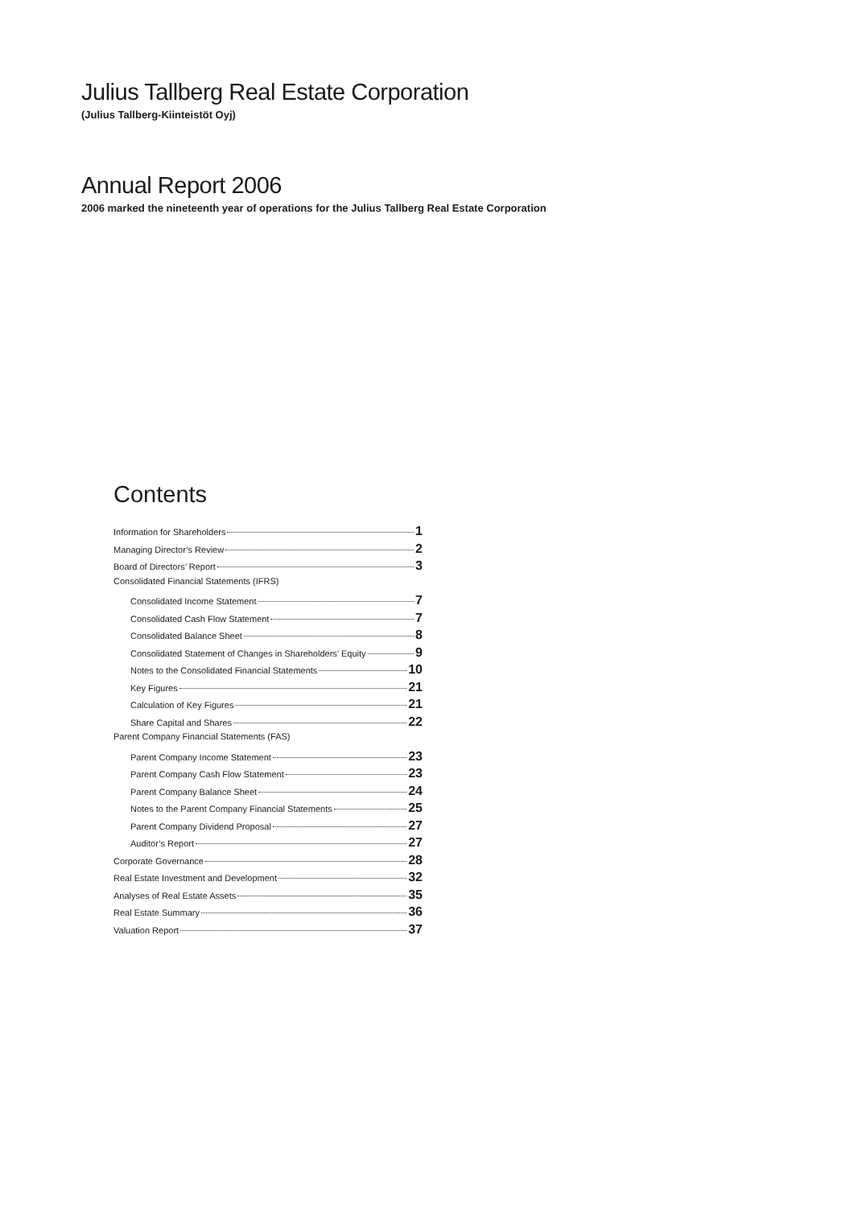Julius Tallberg Real Estate Corporation
(Julius Tallberg-Kiinteistöt Oyj)
Annual Report 2006
2006 marked the nineteenth year of operations for the Julius Tallberg Real Estate Corporation
Contents
Information for Shareholders 1
Managing Director’s Review 2
Board of Directors’ Report 3
Consolidated Financial Statements (IFRS)
Consolidated Income Statement 7
Consolidated Cash Flow Statement 7
Consolidated Balance Sheet 8
Consolidated Statement of Changes in Shareholders’ Equity 9
Notes to the Consolidated Financial Statements 10
Key Figures 21
Calculation of Key Figures 21
Share Capital and Shares 22
Parent Company Financial Statements (FAS)
Parent Company Income Statement 23
Parent Company Cash Flow Statement 23
Parent Company Balance Sheet 24
Notes to the Parent Company Financial Statements 25
Parent Company Dividend Proposal 27
Auditor’s Report 27
Corporate Governance 28
Real Estate Investment and Development 32
Analyses of Real Estate Assets 35
Real Estate Summary 36
Valuation Report 37